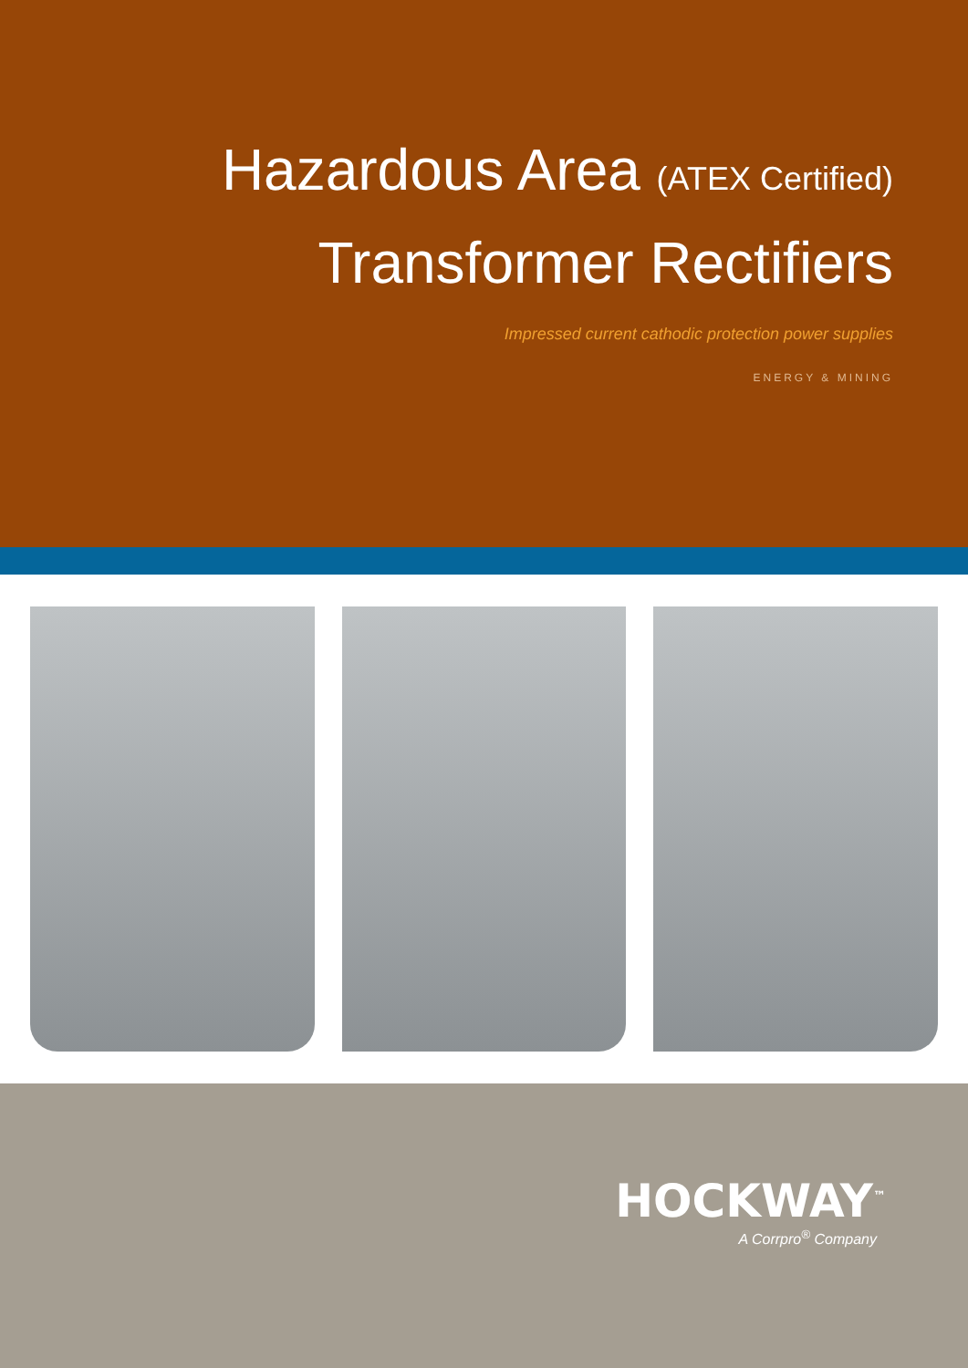Hazardous Area (ATEX Certified)
Transformer Rectifiers
Impressed current cathodic protection power supplies
ENERGY & MINING
HOCKWAY<sup>™</sup>
A Corrpro<sup>®</sup> Company